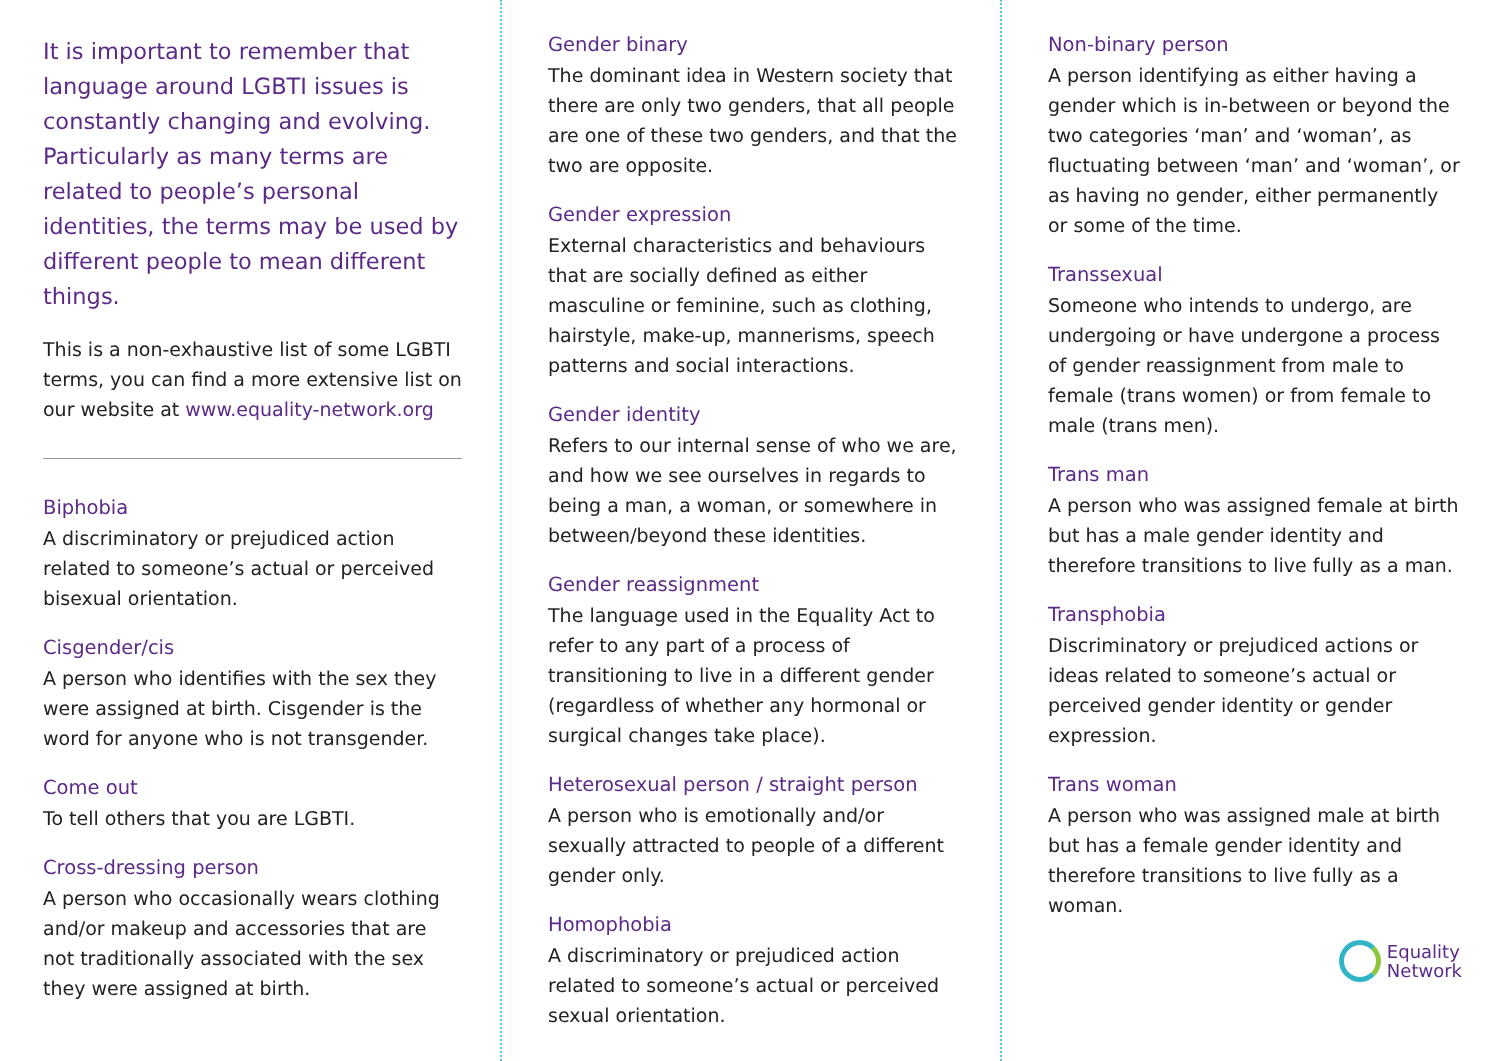It is important to remember that language around LGBTI issues is constantly changing and evolving. Particularly as many terms are related to people’s personal identities, the terms may be used by different people to mean different things.
This is a non-exhaustive list of some LGBTI terms, you can find a more extensive list on our website at www.equality-network.org
Biphobia
A discriminatory or prejudiced action related to someone’s actual or perceived bisexual orientation.
Cisgender/cis
A person who identifies with the sex they were assigned at birth. Cisgender is the word for anyone who is not transgender.
Come out
To tell others that you are LGBTI.
Cross-dressing person
A person who occasionally wears clothing and/or makeup and accessories that are not traditionally associated with the sex they were assigned at birth.
Gender binary
The dominant idea in Western society that there are only two genders, that all people are one of these two genders, and that the two are opposite.
Gender expression
External characteristics and behaviours that are socially defined as either masculine or feminine, such as clothing, hairstyle, make-up, mannerisms, speech patterns and social interactions.
Gender identity
Refers to our internal sense of who we are, and how we see ourselves in regards to being a man, a woman, or somewhere in between/beyond these identities.
Gender reassignment
The language used in the Equality Act to refer to any part of a process of transitioning to live in a different gender (regardless of whether any hormonal or surgical changes take place).
Heterosexual person / straight person
A person who is emotionally and/or sexually attracted to people of a different gender only.
Homophobia
A discriminatory or prejudiced action related to someone’s actual or perceived sexual orientation.
Non-binary person
A person identifying as either having a gender which is in-between or beyond the two categories ‘man’ and ‘woman’, as fluctuating between ‘man’ and ‘woman’, or as having no gender, either permanently or some of the time.
Transsexual
Someone who intends to undergo, are undergoing or have undergone a process of gender reassignment from male to female (trans women) or from female to male (trans men).
Trans man
A person who was assigned female at birth but has a male gender identity and therefore transitions to live fully as a man.
Transphobia
Discriminatory or prejudiced actions or ideas related to someone’s actual or perceived gender identity or gender expression.
Trans woman
A person who was assigned male at birth but has a female gender identity and therefore transitions to live fully as a woman.
Equality
Network